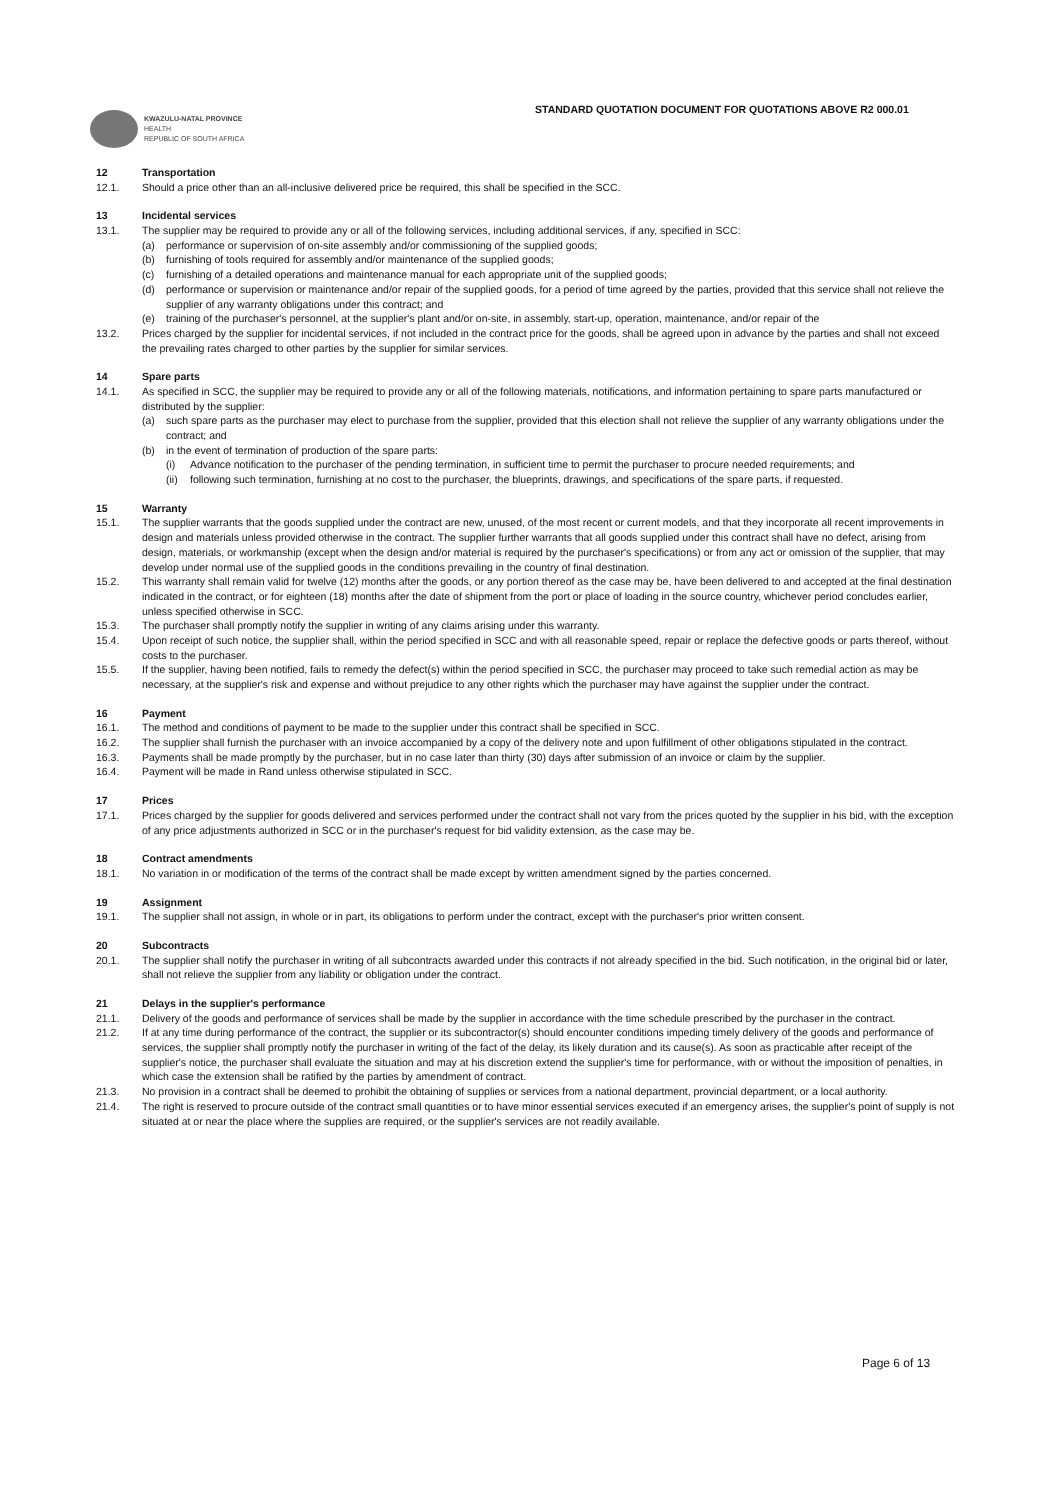STANDARD QUOTATION DOCUMENT FOR QUOTATIONS ABOVE R2 000.01
KWAZULU-NATAL PROVINCE
HEALTH
REPUBLIC OF SOUTH AFRICA
12 Transportation
12.1. Should a price other than an all-inclusive delivered price be required, this shall be specified in the SCC.
13 Incidental services
13.1. The supplier may be required to provide any or all of the following services, including additional services, if any, specified in SCC:
(a) performance or supervision of on-site assembly and/or commissioning of the supplied goods;
(b) furnishing of tools required for assembly and/or maintenance of the supplied goods;
(c) furnishing of a detailed operations and maintenance manual for each appropriate unit of the supplied goods;
(d) performance or supervision or maintenance and/or repair of the supplied goods, for a period of time agreed by the parties, provided that this service shall not relieve the supplier of any warranty obligations under this contract; and
(e) training of the purchaser's personnel, at the supplier's plant and/or on-site, in assembly, start-up, operation, maintenance, and/or repair of the
13.2. Prices charged by the supplier for incidental services, if not included in the contract price for the goods, shall be agreed upon in advance by the parties and shall not exceed the prevailing rates charged to other parties by the supplier for similar services.
14 Spare parts
14.1. As specified in SCC, the supplier may be required to provide any or all of the following materials, notifications, and information pertaining to spare parts manufactured or distributed by the supplier:
(a) such spare parts as the purchaser may elect to purchase from the supplier, provided that this election shall not relieve the supplier of any warranty obligations under the contract; and
(b) in the event of termination of production of the spare parts:
(i) Advance notification to the purchaser of the pending termination, in sufficient time to permit the purchaser to procure needed requirements; and
(ii)
following such termination, furnishing at no cost to the purchaser, the blueprints, drawings, and specifications of the spare parts, if requested.
15 Warranty
15.1. The supplier warrants that the goods supplied under the contract are new, unused, of the most recent or current models, and that they incorporate all recent improvements in design and materials unless provided otherwise in the contract. The supplier further warrants that all goods supplied under this contract shall have no defect, arising from design, materials, or workmanship (except when the design and/or material is required by the purchaser's specifications) or from any act or omission of the supplier, that may develop under normal use of the supplied goods in the conditions prevailing in the country of final destination.
15.2. This warranty shall remain valid for twelve (12) months after the goods, or any portion thereof as the case may be, have been delivered to and accepted at the final destination indicated in the contract, or for eighteen (18) months after the date of shipment from the port or place of loading in the source country, whichever period concludes earlier, unless specified otherwise in SCC.
15.3. The purchaser shall promptly notify the supplier in writing of any claims arising under this warranty.
15.4. Upon receipt of such notice, the supplier shall, within the period specified in SCC and with all reasonable speed, repair or replace the defective goods or parts thereof, without costs to the purchaser.
15.5. If the supplier, having been notified, fails to remedy the defect(s) within the period specified in SCC, the purchaser may proceed to take such remedial action as may be necessary, at the supplier's risk and expense and without prejudice to any other rights which the purchaser may have against the supplier under the contract.
16 Payment
16.1. The method and conditions of payment to be made to the supplier under this contract shall be specified in SCC.
16.2. The supplier shall furnish the purchaser with an invoice accompanied by a copy of the delivery note and upon fulfillment of other obligations stipulated in the contract.
16.3. Payments shall be made promptly by the purchaser, but in no case later than thirty (30) days after submission of an invoice or claim by the supplier.
16.4. Payment will be made in Rand unless otherwise stipulated in SCC.
17 Prices
17.1. Prices charged by the supplier for goods delivered and services performed under the contract shall not vary from the prices quoted by the supplier in his bid, with the exception of any price adjustments authorized in SCC or in the purchaser's request for bid validity extension, as the case may be.
18 Contract amendments
18.1. No variation in or modification of the terms of the contract shall be made except by written amendment signed by the parties concerned.
19 Assignment
19.1. The supplier shall not assign, in whole or in part, its obligations to perform under the contract, except with the purchaser's prior written consent.
20 Subcontracts
20.1. The supplier shall notify the purchaser in writing of all subcontracts awarded under this contracts if not already specified in the bid. Such notification, in the original bid or later, shall not relieve the supplier from any liability or obligation under the contract.
21 Delays in the supplier's performance
21.1. Delivery of the goods and performance of services shall be made by the supplier in accordance with the time schedule prescribed by the purchaser in the contract.
21.2. If at any time during performance of the contract, the supplier or its subcontractor(s) should encounter conditions impeding timely delivery of the goods and performance of services, the supplier shall promptly notify the purchaser in writing of the fact of the delay, its likely duration and its cause(s). As soon as practicable after receipt of the supplier's notice, the purchaser shall evaluate the situation and may at his discretion extend the supplier's time for performance, with or without the imposition of penalties, in which case the extension shall be ratified by the parties by amendment of contract.
21.3. No provision in a contract shall be deemed to prohibit the obtaining of supplies or services from a national department, provincial department, or a local authority.
21.4. The right is reserved to procure outside of the contract small quantities or to have minor essential services executed if an emergency arises, the supplier's point of supply is not situated at or near the place where the supplies are required, or the supplier's services are not readily available.
Page 6 of 13